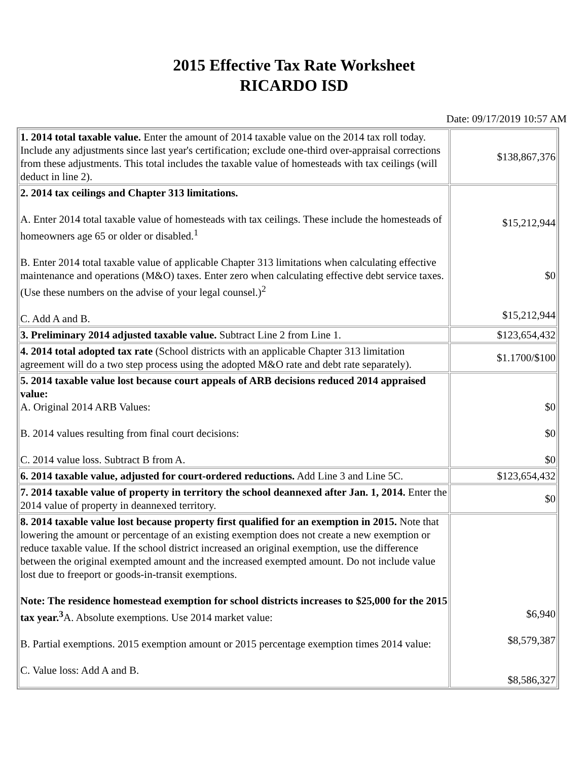2015 Effective Tax Rate Worksheet
RICARDO ISD
Date: 09/17/2019 10:57 AM
| 1. 2014 total taxable value. Enter the amount of 2014 taxable value on the 2014 tax roll today. Include any adjustments since last year's certification; exclude one-third over-appraisal corrections from these adjustments. This total includes the taxable value of homesteads with tax ceilings (will deduct in line 2). | $138,867,376 |
| 2. 2014 tax ceilings and Chapter 313 limitations. A. Enter 2014 total taxable value of homesteads with tax ceilings. These include the homesteads of homeowners age 65 or older or disabled.<sup>1</sup> B. Enter 2014 total taxable value of applicable Chapter 313 limitations when calculating effective maintenance and operations (M&O) taxes. Enter zero when calculating effective debt service taxes. (Use these numbers on the advise of your legal counsel.)<sup>2</sup> C. Add A and B. | $15,212,944 $0 $15,212,944 |
| 3. Preliminary 2014 adjusted taxable value. Subtract Line 2 from Line 1. | $123,654,432 |
| 4. 2014 total adopted tax rate (School districts with an applicable Chapter 313 limitation agreement will do a two step process using the adopted M&O rate and debt rate separately). | $1.1700/$100 |
| 5. 2014 taxable value lost because court appeals of ARB decisions reduced 2014 appraised value: A. Original 2014 ARB Values: B. 2014 values resulting from final court decisions: C. 2014 value loss. Subtract B from A. | $0 $0 $0 |
| 6. 2014 taxable value, adjusted for court-ordered reductions. Add Line 3 and Line 5C. | $123,654,432 |
| 7. 2014 taxable value of property in territory the school deannexed after Jan. 1, 2014. Enter the 2014 value of property in deannexed territory. | $0 |
| 8. 2014 taxable value lost because property first qualified for an exemption in 2015. Note that lowering the amount or percentage of an existing exemption does not create a new exemption or reduce taxable value. If the school district increased an original exemption, use the difference between the original exempted amount and the increased exempted amount. Do not include value lost due to freeport or goods-in-transit exemptions. Note: The residence homestead exemption for school districts increases to $25,000 for the 2015 tax year.<sup>3</sup> A. Absolute exemptions. Use 2014 market value: B. Partial exemptions. 2015 exemption amount or 2015 percentage exemption times 2014 value: C. Value loss: Add A and B. | $6,940 $8,579,387 $8,586,327 |